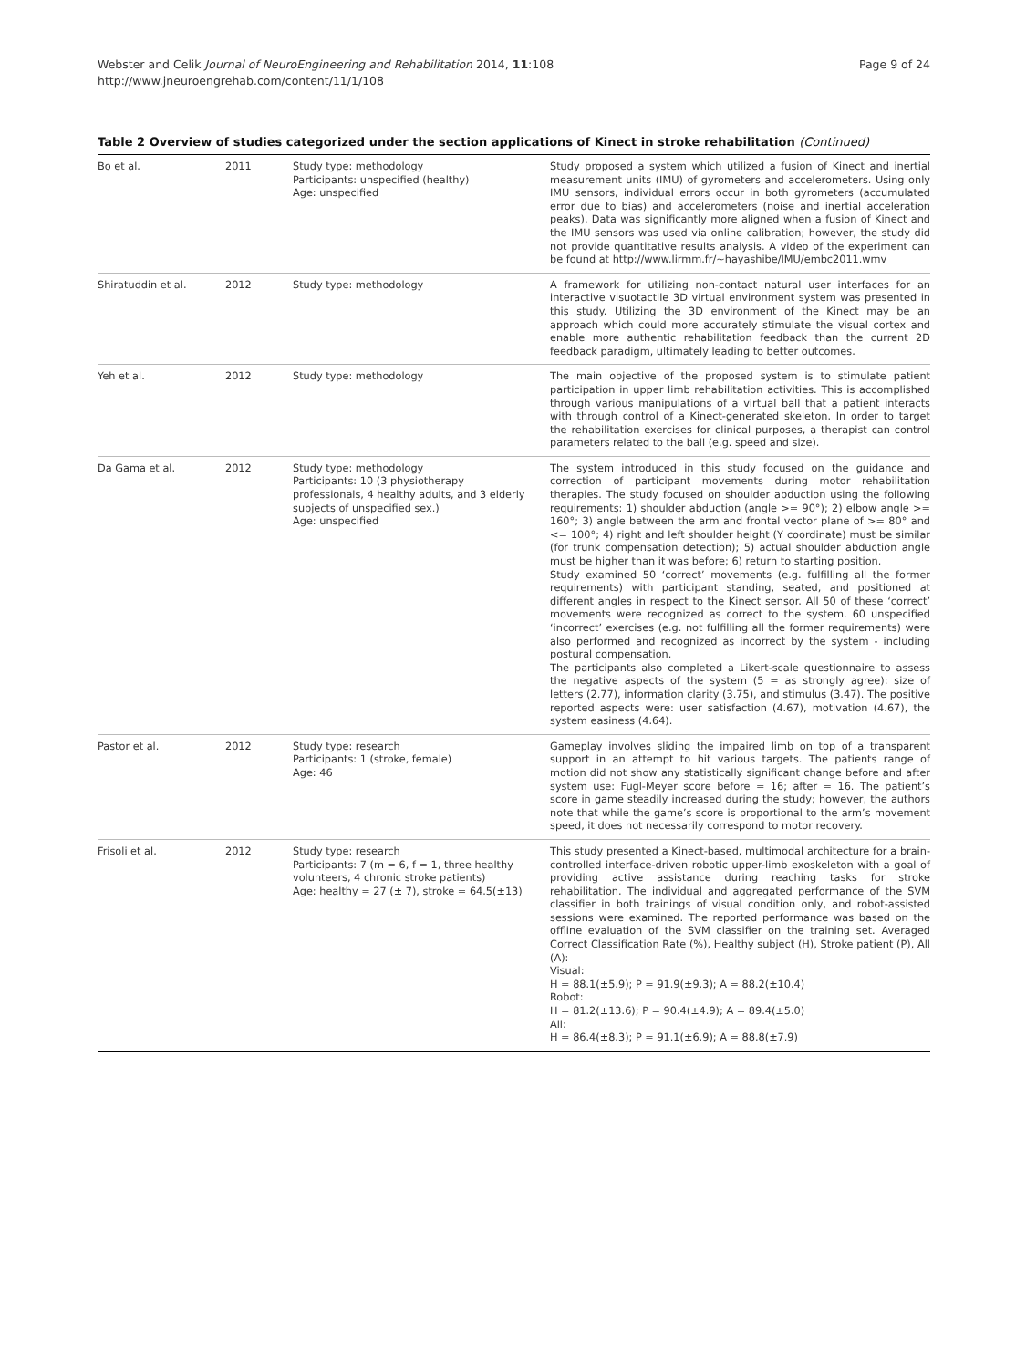Page 9 of 24 Webster and Celik Journal of NeuroEngineering and Rehabilitation 2014, 11:108
http://www.jneuroengrehab.com/content/11/1/108
Table 2 Overview of studies categorized under the section applications of Kinect in stroke rehabilitation (Continued)
| Bo et al. | 2011 | Study type: methodology Participants: unspecified (healthy) Age: unspecified | Study proposed a system which utilized a fusion of Kinect and inertial measurement units (IMU) of gyrometers and accelerometers. Using only IMU sensors, individual errors occur in both gyrometers (accumulated error due to bias) and accelerometers (noise and inertial acceleration peaks). Data was significantly more aligned when a fusion of Kinect and the IMU sensors was used via online calibration; however, the study did not provide quantitative results analysis. A video of the experiment can be found at http://www.lirmm.fr/~hayashibe/IMU/embc2011.wmv |
| Shiratuddin et al. | 2012 | Study type: methodology | A framework for utilizing non-contact natural user interfaces for an interactive visuotactile 3D virtual environment system was presented in this study. Utilizing the 3D environment of the Kinect may be an approach which could more accurately stimulate the visual cortex and enable more authentic rehabilitation feedback than the current 2D feedback paradigm, ultimately leading to better outcomes. |
| Yeh et al. | 2012 | Study type: methodology | The main objective of the proposed system is to stimulate patient participation in upper limb rehabilitation activities. This is accomplished through various manipulations of a virtual ball that a patient interacts with through control of a Kinect-generated skeleton. In order to target the rehabilitation exercises for clinical purposes, a therapist can control parameters related to the ball (e.g. speed and size). |
| Da Gama et al. | 2012 | Study type: methodology Participants: 10 (3 physiotherapy professionals, 4 healthy adults, and 3 elderly subjects of unspecified sex.) Age: unspecified | The system introduced in this study focused on the guidance and correction of participant movements during motor rehabilitation therapies. The study focused on shoulder abduction using the following requirements: 1) shoulder abduction (angle >= 90°); 2) elbow angle >= 160°; 3) angle between the arm and frontal vector plane of >= 80° and <= 100°; 4) right and left shoulder height (Y coordinate) must be similar (for trunk compensation detection); 5) actual shoulder abduction angle must be higher than it was before; 6) return to starting position. Study examined 50 ‘correct’ movements (e.g. fulfilling all the former requirements) with participant standing, seated, and positioned at different angles in respect to the Kinect sensor. All 50 of these ‘correct’ movements were recognized as correct to the system. 60 unspecified ‘incorrect’ exercises (e.g. not fulfilling all the former requirements) were also performed and recognized as incorrect by the system - including postural compensation. The participants also completed a Likert-scale questionnaire to assess the negative aspects of the system (5 = as strongly agree): size of letters (2.77), information clarity (3.75), and stimulus (3.47). The positive reported aspects were: user satisfaction (4.67), motivation (4.67), the system easiness (4.64). |
| Pastor et al. | 2012 | Study type: research Participants: 1 (stroke, female) Age: 46 | Gameplay involves sliding the impaired limb on top of a transparent support in an attempt to hit various targets. The patients range of motion did not show any statistically significant change before and after system use: Fugl-Meyer score before = 16; after = 16. The patient’s score in game steadily increased during the study; however, the authors note that while the game’s score is proportional to the arm’s movement speed, it does not necessarily correspond to motor recovery. |
| Frisoli et al. | 2012 | Study type: research Participants: 7 (m = 6, f = 1, three healthy volunteers, 4 chronic stroke patients) Age: healthy = 27 (± 7), stroke = 64.5(±13) | This study presented a Kinect-based, multimodal architecture for a brain-controlled interface-driven robotic upper-limb exoskeleton with a goal of providing active assistance during reaching tasks for stroke rehabilitation. The individual and aggregated performance of the SVM classifier in both trainings of visual condition only, and robot-assisted sessions were examined. The reported performance was based on the offline evaluation of the SVM classifier on the training set. Averaged Correct Classification Rate (%), Healthy subject (H), Stroke patient (P), All (A): Visual: H = 88.1(±5.9); P = 91.9(±9.3); A = 88.2(±10.4) Robot: H = 81.2(±13.6); P = 90.4(±4.9); A = 89.4(±5.0) All: H = 86.4(±8.3); P = 91.1(±6.9); A = 88.8(±7.9) |